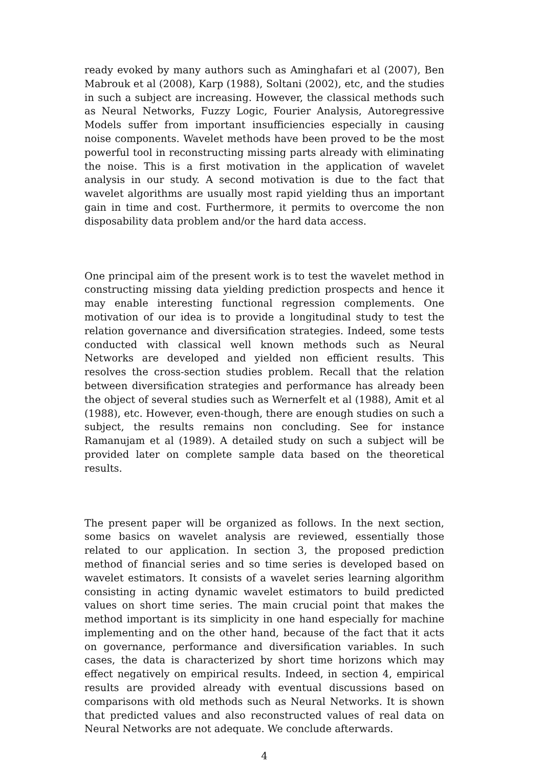ready evoked by many authors such as Aminghafari et al (2007), Ben Mabrouk et al (2008), Karp (1988), Soltani (2002), etc, and the studies in such a subject are increasing. However, the classical methods such as Neural Networks, Fuzzy Logic, Fourier Analysis, Autoregressive Models suffer from important insufficiencies especially in causing noise components. Wavelet methods have been proved to be the most powerful tool in reconstructing missing parts already with eliminating the noise. This is a first motivation in the application of wavelet analysis in our study. A second motivation is due to the fact that wavelet algorithms are usually most rapid yielding thus an important gain in time and cost. Furthermore, it permits to overcome the non disposability data problem and/or the hard data access.
One principal aim of the present work is to test the wavelet method in constructing missing data yielding prediction prospects and hence it may enable interesting functional regression complements. One motivation of our idea is to provide a longitudinal study to test the relation governance and diversification strategies. Indeed, some tests conducted with classical well known methods such as Neural Networks are developed and yielded non efficient results. This resolves the cross-section studies problem. Recall that the relation between diversification strategies and performance has already been the object of several studies such as Wernerfelt et al (1988), Amit et al (1988), etc. However, even-though, there are enough studies on such a subject, the results remains non concluding. See for instance Ramanujam et al (1989). A detailed study on such a subject will be provided later on complete sample data based on the theoretical results.
The present paper will be organized as follows. In the next section, some basics on wavelet analysis are reviewed, essentially those related to our application. In section 3, the proposed prediction method of financial series and so time series is developed based on wavelet estimators. It consists of a wavelet series learning algorithm consisting in acting dynamic wavelet estimators to build predicted values on short time series. The main crucial point that makes the method important is its simplicity in one hand especially for machine implementing and on the other hand, because of the fact that it acts on governance, performance and diversification variables. In such cases, the data is characterized by short time horizons which may effect negatively on empirical results. Indeed, in section 4, empirical results are provided already with eventual discussions based on comparisons with old methods such as Neural Networks. It is shown that predicted values and also reconstructed values of real data on Neural Networks are not adequate. We conclude afterwards.
4